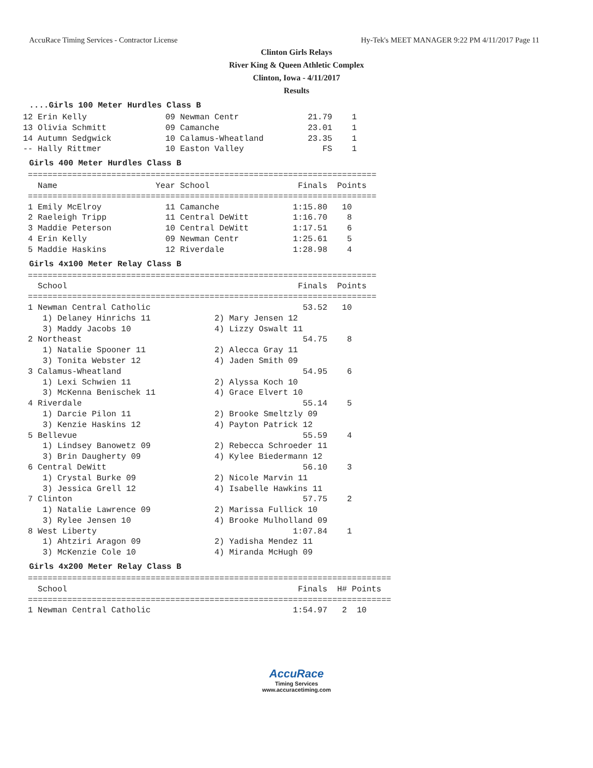AccuRace Timing Services - Contractor License Hy-Tek's MEET MANAGER 9:22 PM 4/11/2017 Page 11
Clinton Girls Relays
River King & Queen Athletic Complex
Clinton, Iowa - 4/11/2017
Results
....Girls 100 Meter Hurdles Class B
12 Erin Kelly                09 Newman Centr              21.79    1
13 Olivia Schmitt            09 Camanche                  23.01    1
14 Autumn Sedgwick           10 Calamus-Wheatland         23.35    1
-- Hally Rittmer             10 Easton Valley                FS    1
Girls 400 Meter Hurdles Class B
 =======================================================================
   Name                    Year School                  Finals  Points
 =======================================================================
 1 Emily McElroy             11 Camanche               1:15.80   10
 2 Raeleigh Tripp            11 Central DeWitt         1:16.70    8
 3 Maddie Peterson           10 Central DeWitt         1:17.51    6
 4 Erin Kelly                09 Newman Centr           1:25.61    5
 5 Maddie Haskins            12 Riverdale              1:28.98    4
Girls 4x100 Meter Relay Class B
 =======================================================================
   School                                               Finals  Points
 =======================================================================
 1 Newman Central Catholic                               53.52   10
    1) Delaney Hinrichs 11             2) Mary Jensen 12
    3) Maddy Jacobs 10                 4) Lizzy Oswalt 11
 2 Northeast                                             54.75    8
    1) Natalie Spooner 11              2) Alecca Gray 11
    3) Tonita Webster 12               4) Jaden Smith 09
 3 Calamus-Wheatland                                     54.95    6
    1) Lexi Schwien 11                 2) Alyssa Koch 10
    3) McKenna Benischek 11            4) Grace Elvert 10
 4 Riverdale                                             55.14    5
    1) Darcie Pilon 11                 2) Brooke Smeltzly 09
    3) Kenzie Haskins 12               4) Payton Patrick 12
 5 Bellevue                                              55.59    4
    1) Lindsey Banowetz 09             2) Rebecca Schroeder 11
    3) Brin Daugherty 09               4) Kylee Biedermann 12
 6 Central DeWitt                                        56.10    3
    1) Crystal Burke 09                2) Nicole Marvin 11
    3) Jessica Grell 12                4) Isabelle Hawkins 11
 7 Clinton                                               57.75    2
    1) Natalie Lawrence 09             2) Marissa Fullick 10
    3) Rylee Jensen 10                 4) Brooke Mulholland 09
 8 West Liberty                                        1:07.84    1
    1) Ahtziri Aragon 09               2) Yadisha Mendez 11
    3) McKenzie Cole 10                4) Miranda McHugh 09
Girls 4x200 Meter Relay Class B
 ==========================================================================
   School                                               Finals  H# Points
 ==========================================================================
 1 Newman Central Catholic                             1:54.97   2  10
AccuRace
Timing Services
www.accuracetiming.com